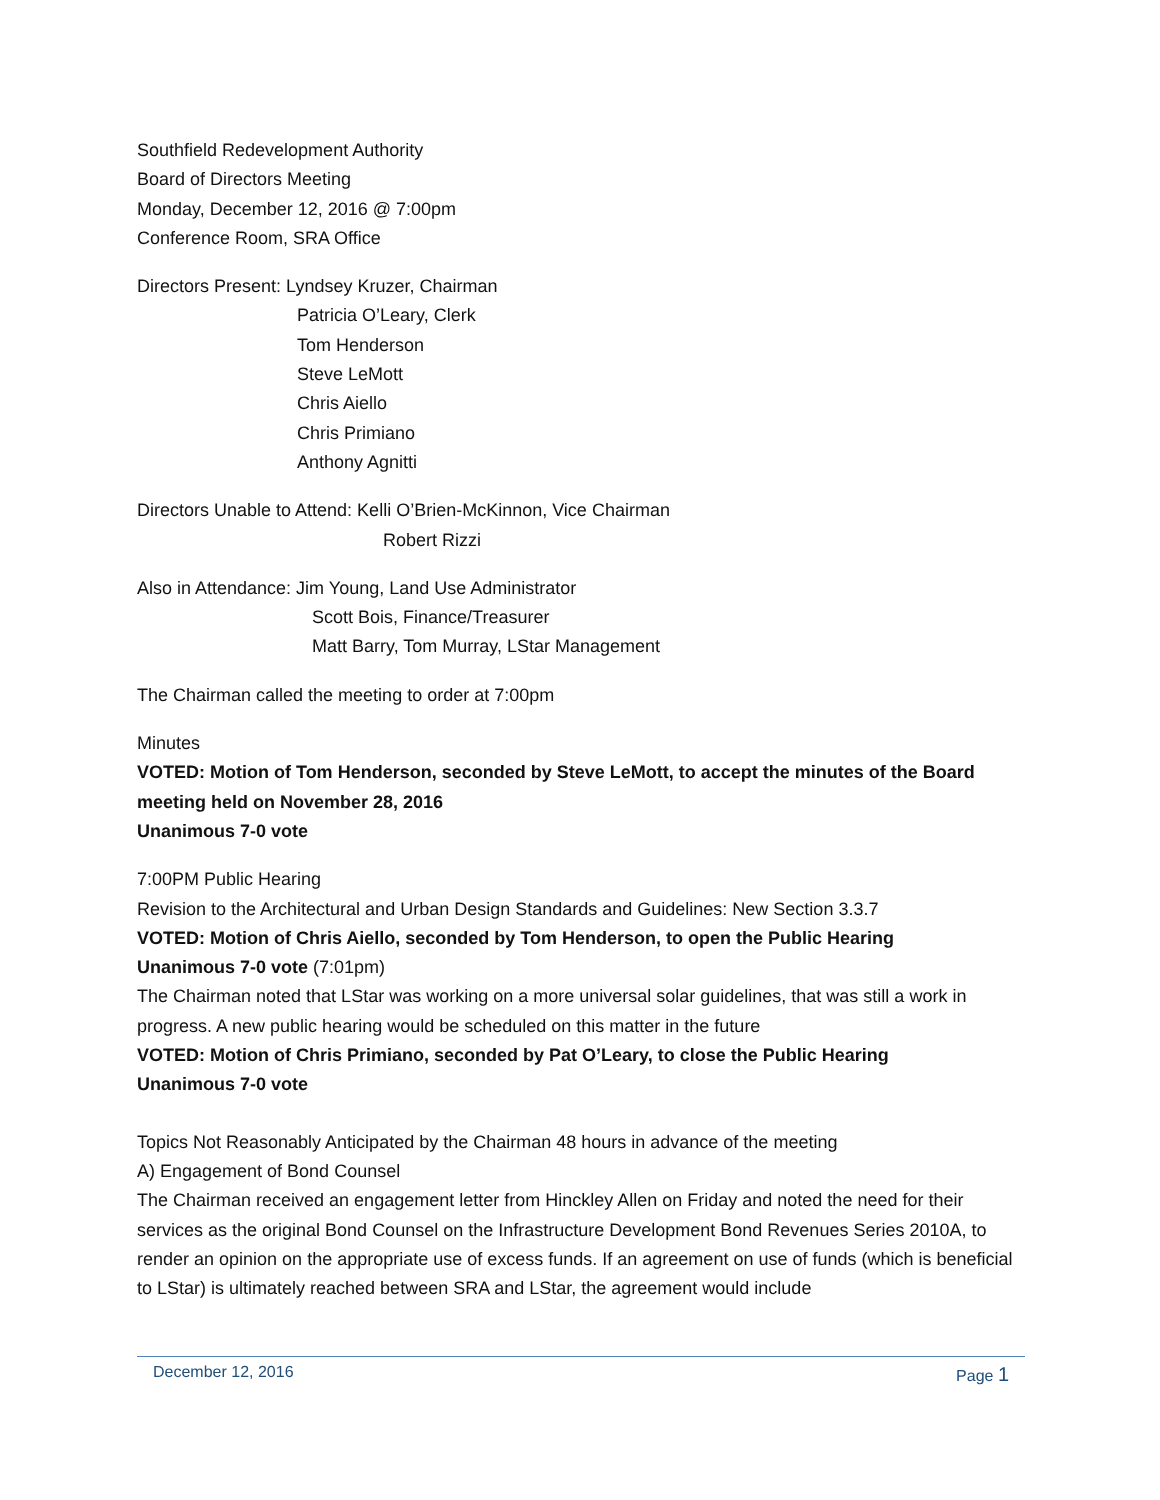Southfield Redevelopment Authority
Board of Directors Meeting
Monday, December 12, 2016 @ 7:00pm
Conference Room, SRA Office
Directors Present: Lyndsey Kruzer, Chairman
Patricia O’Leary, Clerk
Tom Henderson
Steve LeMott
Chris Aiello
Chris Primiano
Anthony Agnitti
Directors Unable to Attend: Kelli O’Brien-McKinnon, Vice Chairman
Robert Rizzi
Also in Attendance: Jim Young, Land Use Administrator
Scott Bois, Finance/Treasurer
Matt Barry, Tom Murray, LStar Management
The Chairman called the meeting to order at 7:00pm
Minutes
VOTED: Motion of Tom Henderson, seconded by Steve LeMott, to accept the minutes of the Board meeting held on November 28, 2016
Unanimous 7-0 vote
7:00PM Public Hearing
Revision to the Architectural and Urban Design Standards and Guidelines: New Section 3.3.7
VOTED: Motion of Chris Aiello, seconded by Tom Henderson, to open the Public Hearing
Unanimous 7-0 vote (7:01pm)
The Chairman noted that LStar was working on a more universal solar guidelines, that was still a work in progress. A new public hearing would be scheduled on this matter in the future
VOTED: Motion of Chris Primiano, seconded by Pat O’Leary, to close the Public Hearing
Unanimous 7-0 vote
Topics Not Reasonably Anticipated by the Chairman 48 hours in advance of the meeting
A) Engagement of Bond Counsel
The Chairman received an engagement letter from Hinckley Allen on Friday and noted the need for their services as the original Bond Counsel on the Infrastructure Development Bond Revenues Series 2010A, to render an opinion on the appropriate use of excess funds. If an agreement on use of funds (which is beneficial to LStar) is ultimately reached between SRA and LStar, the agreement would include
December 12, 2016 Page 1